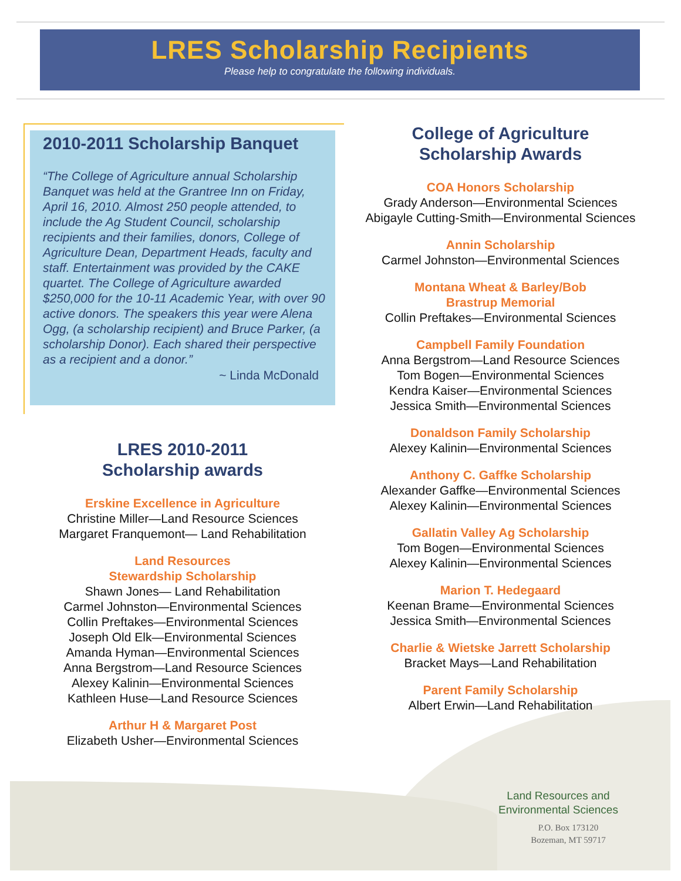LRES Scholarship Recipients
Please help to congratulate the following individuals.
2010-2011 Scholarship Banquet
“The College of Agriculture annual Scholarship Banquet was held at the Grantree Inn on Friday, April 16, 2010. Almost 250 people attended, to include the Ag Student Council, scholarship recipients and their families, donors, College of Agriculture Dean, Department Heads, faculty and staff. Entertainment was provided by the CAKE quartet. The College of Agriculture awarded $250,000 for the 10-11 Academic Year, with over 90 active donors. The speakers this year were Alena Ogg, (a scholarship recipient) and Bruce Parker, (a scholarship Donor). Each shared their perspective as a recipient and a donor.”
~ Linda McDonald
LRES 2010-2011
Scholarship awards
Erskine Excellence in Agriculture
Christine Miller—Land Resource Sciences
Margaret Franquemont— Land Rehabilitation
Land Resources
Stewardship Scholarship
Shawn Jones— Land Rehabilitation
Carmel Johnston—Environmental Sciences
Collin Preftakes—Environmental Sciences
Joseph Old Elk—Environmental Sciences
Amanda Hyman—Environmental Sciences
Anna Bergstrom—Land Resource Sciences
Alexey Kalinin—Environmental Sciences
Kathleen Huse—Land Resource Sciences
Arthur H & Margaret Post
Elizabeth Usher—Environmental Sciences
College of Agriculture
Scholarship Awards
COA Honors Scholarship
Grady Anderson—Environmental Sciences
Abigayle Cutting-Smith—Environmental Sciences
Annin Scholarship
Carmel Johnston—Environmental Sciences
Montana Wheat & Barley/Bob
Brastrup Memorial
Collin Preftakes—Environmental Sciences
Campbell Family Foundation
Anna Bergstrom—Land Resource Sciences
Tom Bogen—Environmental Sciences
Kendra Kaiser—Environmental Sciences
Jessica Smith—Environmental Sciences
Donaldson Family Scholarship
Alexey Kalinin—Environmental Sciences
Anthony C. Gaffke Scholarship
Alexander Gaffke—Environmental Sciences
Alexey Kalinin—Environmental Sciences
Gallatin Valley Ag Scholarship
Tom Bogen—Environmental Sciences
Alexey Kalinin—Environmental Sciences
Marion T. Hedegaard
Keenan Brame—Environmental Sciences
Jessica Smith—Environmental Sciences
Charlie & Wietske Jarrett Scholarship
Bracket Mays—Land Rehabilitation
Parent Family Scholarship
Albert Erwin—Land Rehabilitation
Land Resources and
Environmental Sciences
P.O. Box 173120
Bozeman, MT 59717